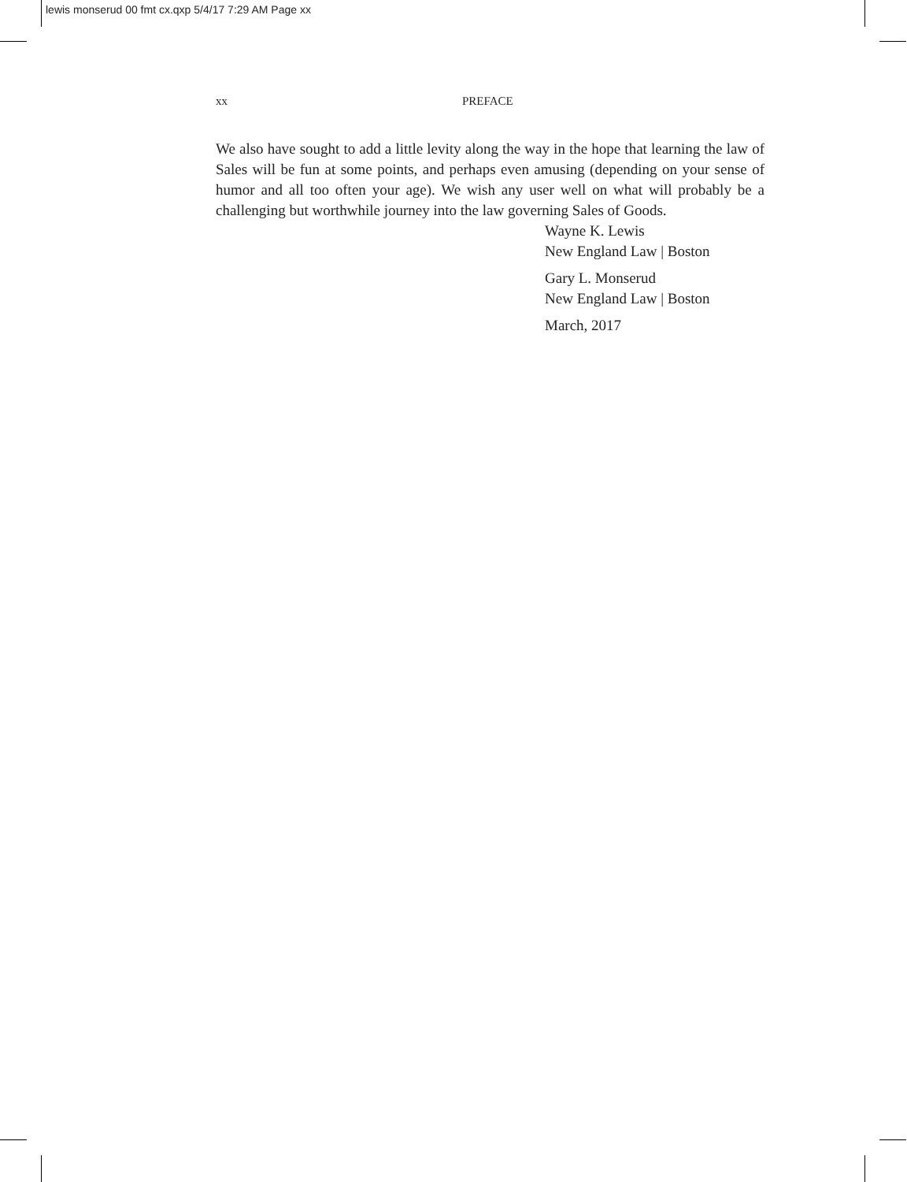lewis monserud 00 fmt cx.qxp 5/4/17 7:29 AM Page xx
xx PREFACE
We also have sought to add a little levity along the way in the hope that learning the law of Sales will be fun at some points, and perhaps even amusing (depending on your sense of humor and all too often your age). We wish any user well on what will probably be a challenging but worthwhile journey into the law governing Sales of Goods.
Wayne K. Lewis
New England Law | Boston
Gary L. Monserud
New England Law | Boston
March, 2017